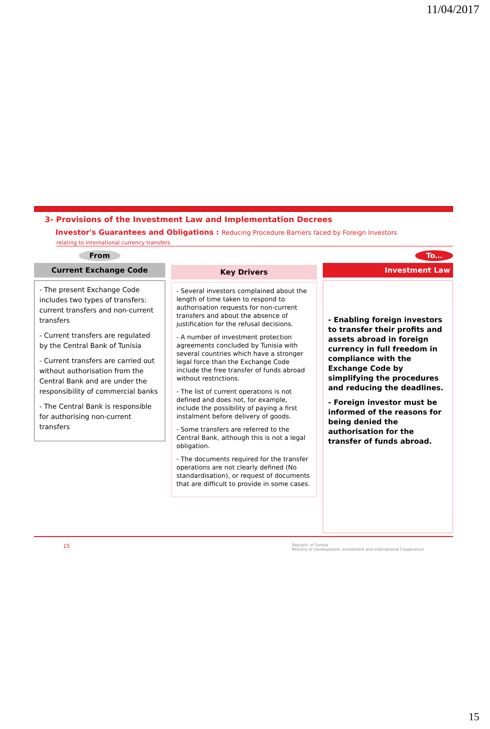11/04/2017
3- Provisions of the Investment Law and Implementation Decrees
Investor's Guarantees and Obligations : Reducing Procedure Barriers faced by Foreign Investors
relating to international currency transfers
From
Current Exchange Code
- The present Exchange Code includes two types of transfers: current transfers and non-current transfers
- Current transfers are regulated by the Central Bank of Tunisia
- Current transfers are carried out without authorisation from the Central Bank and are under the responsibility of commercial banks
- The Central Bank is responsible for authorising non-current transfers
Key Drivers
- Several investors complained about the length of time taken to respond to authorisation requests for non-current transfers and about the absence of justification for the refusal decisions.
- A number of investment protection agreements concluded by Tunisia with several countries which have a stronger legal force than the Exchange Code include the free transfer of funds abroad without restrictions.
- The list of current operations is not defined and does not, for example, include the possibility of paying a first instalment before delivery of goods.
- Some transfers are referred to the Central Bank, although this is not a legal obligation.
- The documents required for the transfer operations are not clearly defined (No standardisation), or request of documents that are difficult to provide in some cases.
To…
Investment Law
- Enabling foreign investors to transfer their profits and assets abroad in foreign currency in full freedom in compliance with the Exchange Code by simplifying the procedures and reducing the deadlines.
- Foreign investor must be informed of the reasons for being denied the authorisation for the transfer of funds abroad.
15 Republic of Tunisia
Ministry of Development, Investment and International Cooperation
15